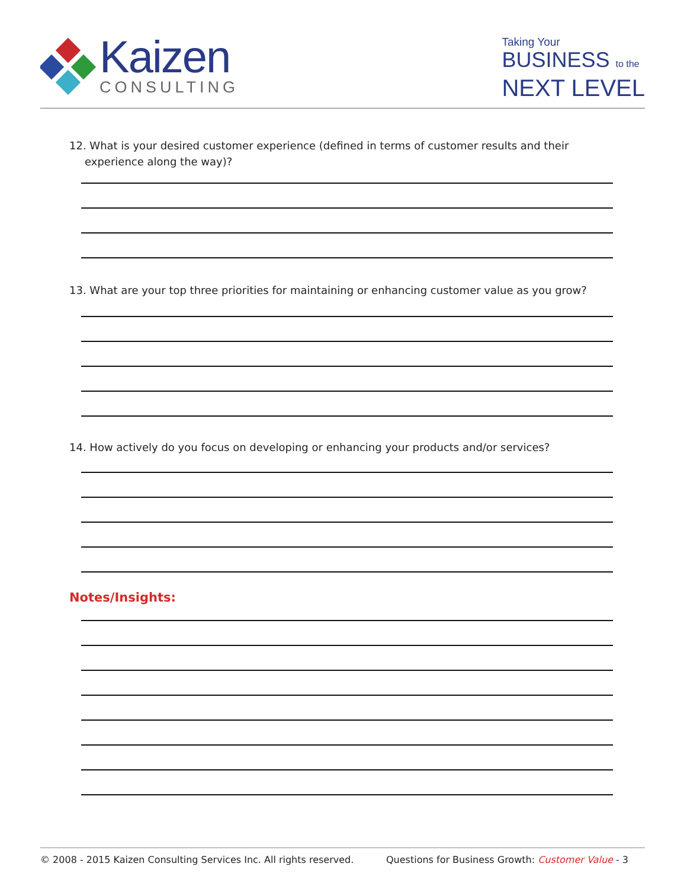Kaizen
CONSULTING
Taking Your
BUSINESS to the
NEXT LEVEL
12. What is your desired customer experience (defined in terms of customer results and their experience along the way)?
13. What are your top three priorities for maintaining or enhancing customer value as you grow?
14. How actively do you focus on developing or enhancing your products and/or services?
Notes/Insights:
© 2008 - 2015 Kaizen Consulting Services Inc. All rights reserved. Questions for Business Growth: Customer Value - 3